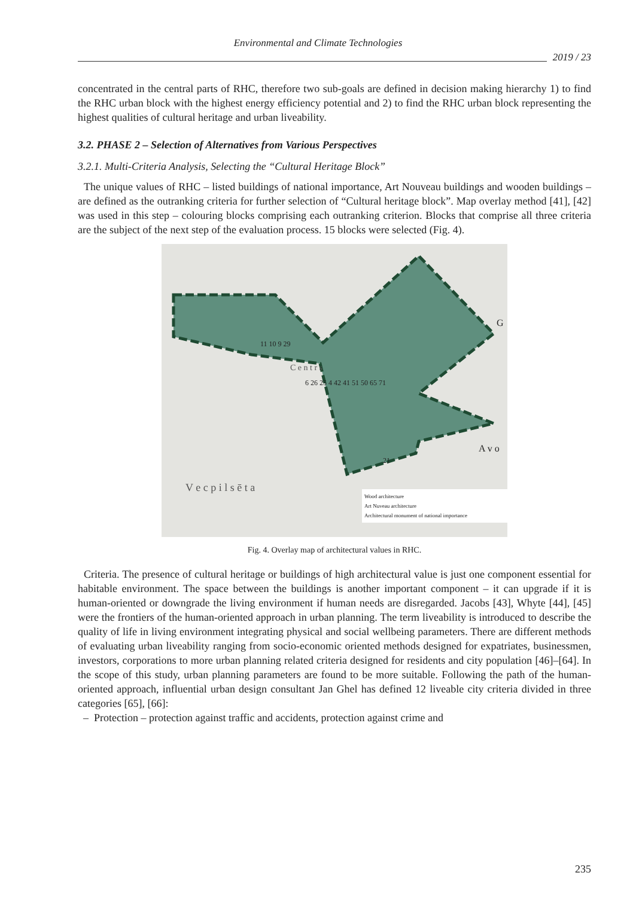Environmental and Climate Technologies
2019 / 23
concentrated in the central parts of RHC, therefore two sub-goals are defined in decision making hierarchy 1) to find the RHC urban block with the highest energy efficiency potential and 2) to find the RHC urban block representing the highest qualities of cultural heritage and urban liveability.
3.2. PHASE 2 – Selection of Alternatives from Various Perspectives
3.2.1. Multi-Criteria Analysis, Selecting the “Cultural Heritage Block”
The unique values of RHC – listed buildings of national importance, Art Nouveau buildings and wooden buildings – are defined as the outranking criteria for further selection of “Cultural heritage block”. Map overlay method [41], [42] was used in this step – colouring blocks comprising each outranking criterion. Blocks that comprise all three criteria are the subject of the next step of the evaluation process. 15 blocks were selected (Fig. 4).
11 10 9 29
C e n t r s
6 26 25 4 42 41 51 50 65 71
21
G
A v o
V e c p i l s ē t a
Wood architecture
Art Nuveau architecture
Architectural monument of national importance
Fig. 4. Overlay map of architectural values in RHC.
Criteria. The presence of cultural heritage or buildings of high architectural value is just one component essential for habitable environment. The space between the buildings is another important component – it can upgrade if it is human-oriented or downgrade the living environment if human needs are disregarded. Jacobs [43], Whyte [44], [45] were the frontiers of the human-oriented approach in urban planning. The term liveability is introduced to describe the quality of life in living environment integrating physical and social wellbeing parameters. There are different methods of evaluating urban liveability ranging from socio-economic oriented methods designed for expatriates, businessmen, investors, corporations to more urban planning related criteria designed for residents and city population [46]–[64]. In the scope of this study, urban planning parameters are found to be more suitable. Following the path of the human-oriented approach, influential urban design consultant Jan Ghel has defined 12 liveable city criteria divided in three categories [65], [66]:
– Protection – protection against traffic and accidents, protection against crime and
235